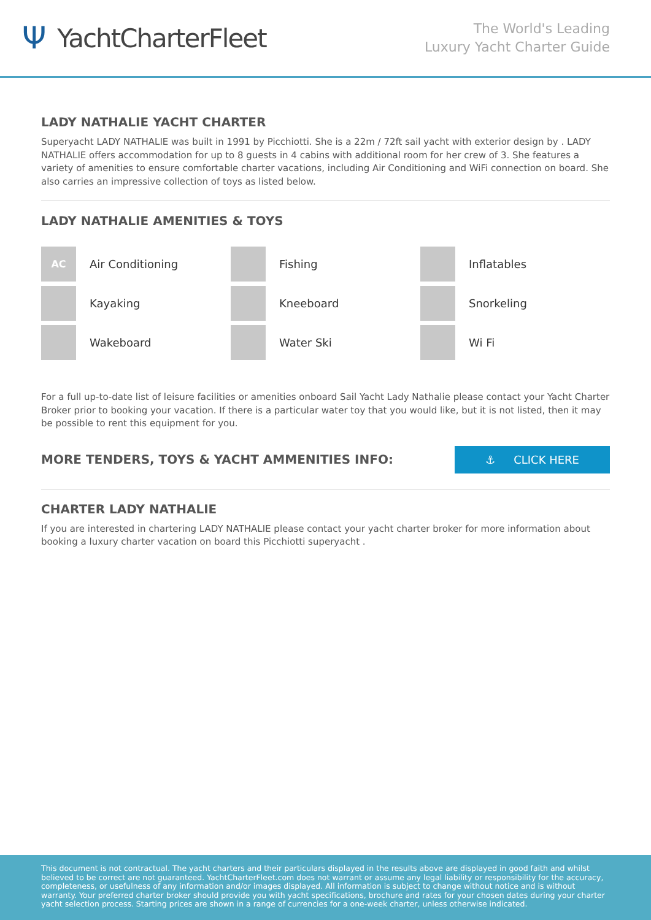Ψ YachtCharterFleet
The World's Leading
Luxury Yacht Charter Guide
LADY NATHALIE YACHT CHARTER
Superyacht LADY NATHALIE was built in 1991 by Picchiotti. She is a 22m / 72ft sail yacht with exterior design by . LADY NATHALIE offers accommodation for up to 8 guests in 4 cabins with additional room for her crew of 3. She features a variety of amenities to ensure comfortable charter vacations, including Air Conditioning and WiFi connection on board. She also carries an impressive collection of toys as listed below.
LADY NATHALIE AMENITIES & TOYS
AC
Air Conditioning
Fishing
Inflatables
Kayaking
Kneeboard
Snorkeling
Wakeboard
Water Ski
Wi Fi
For a full up-to-date list of leisure facilities or amenities onboard Sail Yacht Lady Nathalie please contact your Yacht Charter Broker prior to booking your vacation. If there is a particular water toy that you would like, but it is not listed, then it may be possible to rent this equipment for you.
MORE TENDERS, TOYS & YACHT AMMENITIES INFO:
⚓ CLICK HERE
CHARTER LADY NATHALIE
If you are interested in chartering LADY NATHALIE please contact your yacht charter broker for more information about booking a luxury charter vacation on board this Picchiotti superyacht .
This document is not contractual. The yacht charters and their particulars displayed in the results above are displayed in good faith and whilst believed to be correct are not guaranteed. YachtCharterFleet.com does not warrant or assume any legal liability or responsibility for the accuracy, completeness, or usefulness of any information and/or images displayed. All information is subject to change without notice and is without warranty. Your preferred charter broker should provide you with yacht specifications, brochure and rates for your chosen dates during your charter yacht selection process. Starting prices are shown in a range of currencies for a one-week charter, unless otherwise indicated.